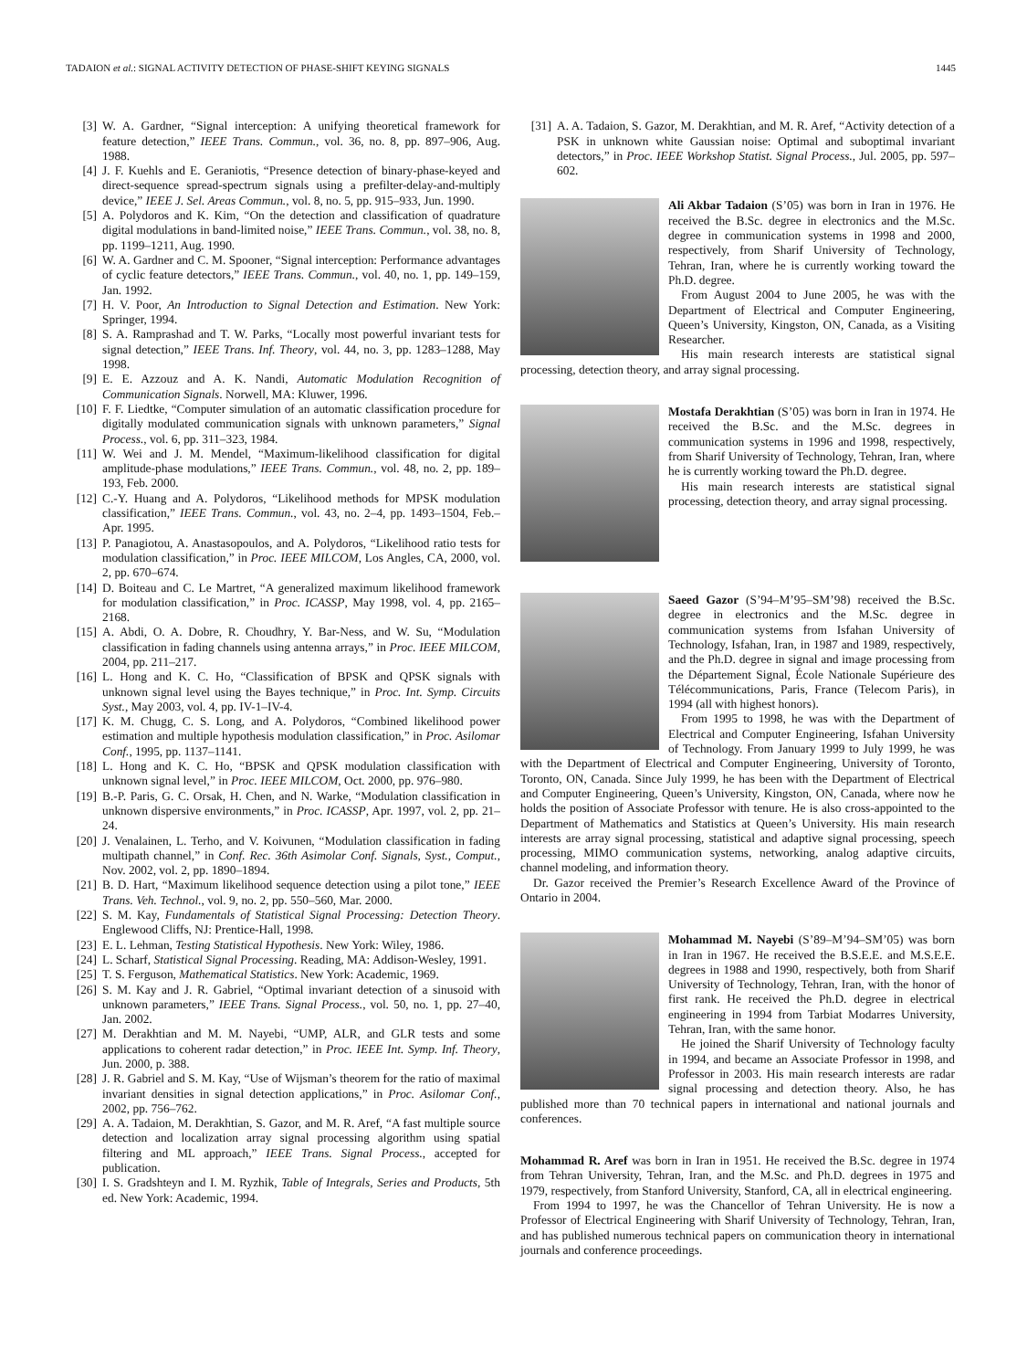TADAION et al.: SIGNAL ACTIVITY DETECTION OF PHASE-SHIFT KEYING SIGNALS 1445
[3] W. A. Gardner, “Signal interception: A unifying theoretical framework for feature detection,” IEEE Trans. Commun., vol. 36, no. 8, pp. 897–906, Aug. 1988.
[4] J. F. Kuehls and E. Geraniotis, “Presence detection of binary-phase-keyed and direct-sequence spread-spectrum signals using a prefilter-delay-and-multiply device,” IEEE J. Sel. Areas Commun., vol. 8, no. 5, pp. 915–933, Jun. 1990.
[5] A. Polydoros and K. Kim, “On the detection and classification of quadrature digital modulations in band-limited noise,” IEEE Trans. Commun., vol. 38, no. 8, pp. 1199–1211, Aug. 1990.
[6] W. A. Gardner and C. M. Spooner, “Signal interception: Performance advantages of cyclic feature detectors,” IEEE Trans. Commun., vol. 40, no. 1, pp. 149–159, Jan. 1992.
[7] H. V. Poor, An Introduction to Signal Detection and Estimation. New York: Springer, 1994.
[8] S. A. Ramprashad and T. W. Parks, “Locally most powerful invariant tests for signal detection,” IEEE Trans. Inf. Theory, vol. 44, no. 3, pp. 1283–1288, May 1998.
[9] E. E. Azzouz and A. K. Nandi, Automatic Modulation Recognition of Communication Signals. Norwell, MA: Kluwer, 1996.
[10] F. F. Liedtke, “Computer simulation of an automatic classification procedure for digitally modulated communication signals with unknown parameters,” Signal Process., vol. 6, pp. 311–323, 1984.
[11] W. Wei and J. M. Mendel, “Maximum-likelihood classification for digital amplitude-phase modulations,” IEEE Trans. Commun., vol. 48, no. 2, pp. 189–193, Feb. 2000.
[12] C.-Y. Huang and A. Polydoros, “Likelihood methods for MPSK modulation classification,” IEEE Trans. Commun., vol. 43, no. 2–4, pp. 1493–1504, Feb.–Apr. 1995.
[13] P. Panagiotou, A. Anastasopoulos, and A. Polydoros, “Likelihood ratio tests for modulation classification,” in Proc. IEEE MILCOM, Los Angles, CA, 2000, vol. 2, pp. 670–674.
[14] D. Boiteau and C. Le Martret, “A generalized maximum likelihood framework for modulation classification,” in Proc. ICASSP, May 1998, vol. 4, pp. 2165–2168.
[15] A. Abdi, O. A. Dobre, R. Choudhry, Y. Bar-Ness, and W. Su, “Modulation classification in fading channels using antenna arrays,” in Proc. IEEE MILCOM, 2004, pp. 211–217.
[16] L. Hong and K. C. Ho, “Classification of BPSK and QPSK signals with unknown signal level using the Bayes technique,” in Proc. Int. Symp. Circuits Syst., May 2003, vol. 4, pp. IV-1–IV-4.
[17] K. M. Chugg, C. S. Long, and A. Polydoros, “Combined likelihood power estimation and multiple hypothesis modulation classification,” in Proc. Asilomar Conf., 1995, pp. 1137–1141.
[18] L. Hong and K. C. Ho, “BPSK and QPSK modulation classification with unknown signal level,” in Proc. IEEE MILCOM, Oct. 2000, pp. 976–980.
[19] B.-P. Paris, G. C. Orsak, H. Chen, and N. Warke, “Modulation classification in unknown dispersive environments,” in Proc. ICASSP, Apr. 1997, vol. 2, pp. 21–24.
[20] J. Venalainen, L. Terho, and V. Koivunen, “Modulation classification in fading multipath channel,” in Conf. Rec. 36th Asimolar Conf. Signals, Syst., Comput., Nov. 2002, vol. 2, pp. 1890–1894.
[21] B. D. Hart, “Maximum likelihood sequence detection using a pilot tone,” IEEE Trans. Veh. Technol., vol. 9, no. 2, pp. 550–560, Mar. 2000.
[22] S. M. Kay, Fundamentals of Statistical Signal Processing: Detection Theory. Englewood Cliffs, NJ: Prentice-Hall, 1998.
[23] E. L. Lehman, Testing Statistical Hypothesis. New York: Wiley, 1986.
[24] L. Scharf, Statistical Signal Processing. Reading, MA: Addison-Wesley, 1991.
[25] T. S. Ferguson, Mathematical Statistics. New York: Academic, 1969.
[26] S. M. Kay and J. R. Gabriel, “Optimal invariant detection of a sinusoid with unknown parameters,” IEEE Trans. Signal Process., vol. 50, no. 1, pp. 27–40, Jan. 2002.
[27] M. Derakhtian and M. M. Nayebi, “UMP, ALR, and GLR tests and some applications to coherent radar detection,” in Proc. IEEE Int. Symp. Inf. Theory, Jun. 2000, p. 388.
[28] J. R. Gabriel and S. M. Kay, “Use of Wijsman’s theorem for the ratio of maximal invariant densities in signal detection applications,” in Proc. Asilomar Conf., 2002, pp. 756–762.
[29] A. A. Tadaion, M. Derakhtian, S. Gazor, and M. R. Aref, “A fast multiple source detection and localization array signal processing algorithm using spatial filtering and ML approach,” IEEE Trans. Signal Process., accepted for publication.
[30] I. S. Gradshteyn and I. M. Ryzhik, Table of Integrals, Series and Products, 5th ed. New York: Academic, 1994.
[31] A. A. Tadaion, S. Gazor, M. Derakhtian, and M. R. Aref, “Activity detection of a PSK in unknown white Gaussian noise: Optimal and suboptimal invariant detectors,” in Proc. IEEE Workshop Statist. Signal Process., Jul. 2005, pp. 597–602.
Ali Akbar Tadaion (S’05) was born in Iran in 1976. He received the B.Sc. degree in electronics and the M.Sc. degree in communication systems in 1998 and 2000, respectively, from Sharif University of Technology, Tehran, Iran, where he is currently working toward the Ph.D. degree.
From August 2004 to June 2005, he was with the Department of Electrical and Computer Engineering, Queen’s University, Kingston, ON, Canada, as a Visiting Researcher.
His main research interests are statistical signal processing, detection theory, and array signal processing.
Mostafa Derakhtian (S’05) was born in Iran in 1974. He received the B.Sc. and the M.Sc. degrees in communication systems in 1996 and 1998, respectively, from Sharif University of Technology, Tehran, Iran, where he is currently working toward the Ph.D. degree.
His main research interests are statistical signal processing, detection theory, and array signal processing.
Saeed Gazor (S’94–M’95–SM’98) received the B.Sc. degree in electronics and the M.Sc. degree in communication systems from Isfahan University of Technology, Isfahan, Iran, in 1987 and 1989, respectively, and the Ph.D. degree in signal and image processing from the Département Signal, École Nationale Supérieure des Télécommunications, Paris, France (Telecom Paris), in 1994 (all with highest honors).
From 1995 to 1998, he was with the Department of Electrical and Computer Engineering, Isfahan University of Technology. From January 1999 to July 1999, he was with the Department of Electrical and Computer Engineering, University of Toronto, Toronto, ON, Canada. Since July 1999, he has been with the Department of Electrical and Computer Engineering, Queen’s University, Kingston, ON, Canada, where now he holds the position of Associate Professor with tenure. He is also cross-appointed to the Department of Mathematics and Statistics at Queen’s University. His main research interests are array signal processing, statistical and adaptive signal processing, speech processing, MIMO communication systems, networking, analog adaptive circuits, channel modeling, and information theory.
Dr. Gazor received the Premier’s Research Excellence Award of the Province of Ontario in 2004.
Mohammad M. Nayebi (S’89–M’94–SM’05) was born in Iran in 1967. He received the B.S.E.E. and M.S.E.E. degrees in 1988 and 1990, respectively, both from Sharif University of Technology, Tehran, Iran, with the honor of first rank. He received the Ph.D. degree in electrical engineering in 1994 from Tarbiat Modarres University, Tehran, Iran, with the same honor.
He joined the Sharif University of Technology faculty in 1994, and became an Associate Professor in 1998, and Professor in 2003. His main research interests are radar signal processing and detection theory. Also, he has published more than 70 technical papers in international and national journals and conferences.
Mohammad R. Aref was born in Iran in 1951. He received the B.Sc. degree in 1974 from Tehran University, Tehran, Iran, and the M.Sc. and Ph.D. degrees in 1975 and 1979, respectively, from Stanford University, Stanford, CA, all in electrical engineering.
From 1994 to 1997, he was the Chancellor of Tehran University. He is now a Professor of Electrical Engineering with Sharif University of Technology, Tehran, Iran, and has published numerous technical papers on communication theory in international journals and conference proceedings.